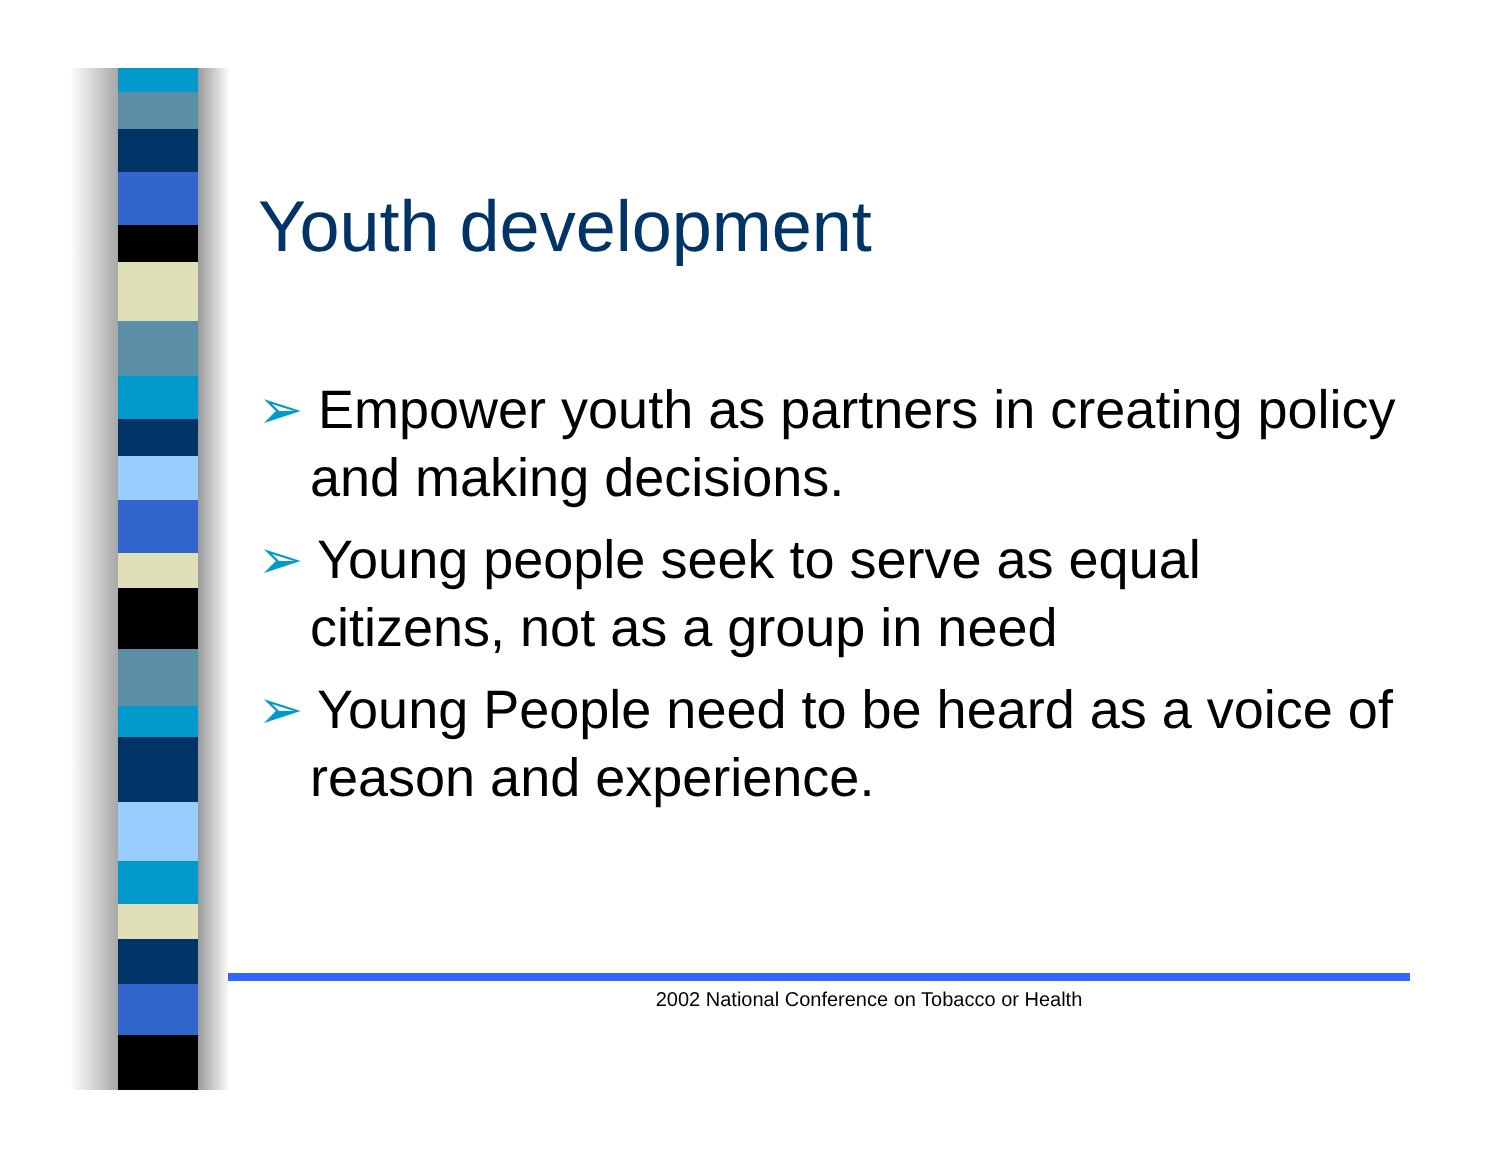Youth development
➢ Empower youth as partners in creating policy and making decisions.
➢ Young people seek to serve as equal citizens, not as a group in need
➢ Young People need to be heard as a voice of reason and experience.
2002 National Conference on Tobacco or Health